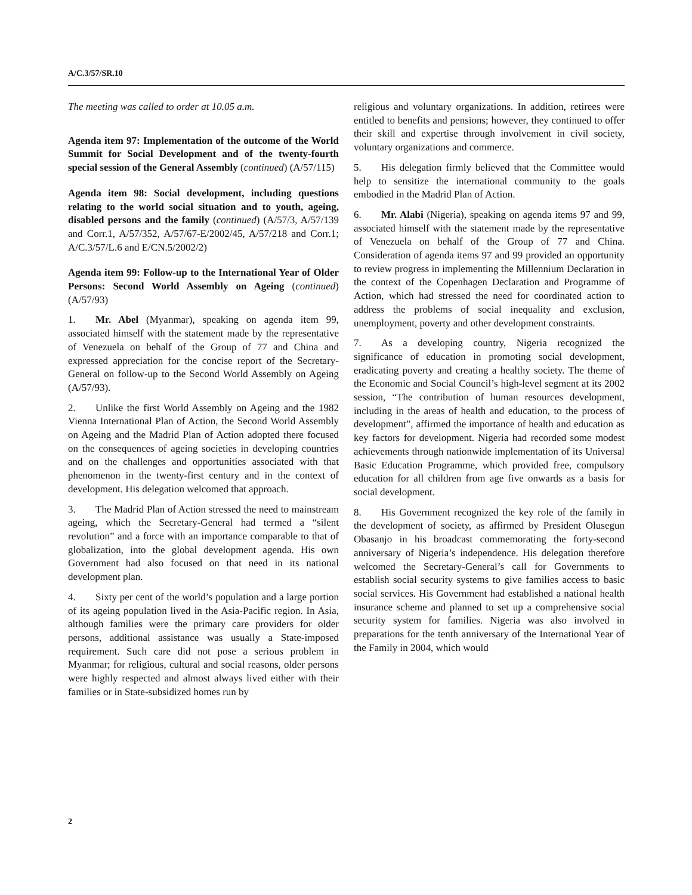A/C.3/57/SR.10
The meeting was called to order at 10.05 a.m.
Agenda item 97: Implementation of the outcome of the World Summit for Social Development and of the twenty-fourth special session of the General Assembly (continued) (A/57/115)
Agenda item 98: Social development, including questions relating to the world social situation and to youth, ageing, disabled persons and the family (continued) (A/57/3, A/57/139 and Corr.1, A/57/352, A/57/67-E/2002/45, A/57/218 and Corr.1; A/C.3/57/L.6 and E/CN.5/2002/2)
Agenda item 99: Follow-up to the International Year of Older Persons: Second World Assembly on Ageing (continued) (A/57/93)
1. Mr. Abel (Myanmar), speaking on agenda item 99, associated himself with the statement made by the representative of Venezuela on behalf of the Group of 77 and China and expressed appreciation for the concise report of the Secretary-General on follow-up to the Second World Assembly on Ageing (A/57/93).
2. Unlike the first World Assembly on Ageing and the 1982 Vienna International Plan of Action, the Second World Assembly on Ageing and the Madrid Plan of Action adopted there focused on the consequences of ageing societies in developing countries and on the challenges and opportunities associated with that phenomenon in the twenty-first century and in the context of development. His delegation welcomed that approach.
3. The Madrid Plan of Action stressed the need to mainstream ageing, which the Secretary-General had termed a “silent revolution” and a force with an importance comparable to that of globalization, into the global development agenda. His own Government had also focused on that need in its national development plan.
4. Sixty per cent of the world’s population and a large portion of its ageing population lived in the Asia-Pacific region. In Asia, although families were the primary care providers for older persons, additional assistance was usually a State-imposed requirement. Such care did not pose a serious problem in Myanmar; for religious, cultural and social reasons, older persons were highly respected and almost always lived either with their families or in State-subsidized homes run by
religious and voluntary organizations. In addition, retirees were entitled to benefits and pensions; however, they continued to offer their skill and expertise through involvement in civil society, voluntary organizations and commerce.
5. His delegation firmly believed that the Committee would help to sensitize the international community to the goals embodied in the Madrid Plan of Action.
6. Mr. Alabi (Nigeria), speaking on agenda items 97 and 99, associated himself with the statement made by the representative of Venezuela on behalf of the Group of 77 and China. Consideration of agenda items 97 and 99 provided an opportunity to review progress in implementing the Millennium Declaration in the context of the Copenhagen Declaration and Programme of Action, which had stressed the need for coordinated action to address the problems of social inequality and exclusion, unemployment, poverty and other development constraints.
7. As a developing country, Nigeria recognized the significance of education in promoting social development, eradicating poverty and creating a healthy society. The theme of the Economic and Social Council’s high-level segment at its 2002 session, “The contribution of human resources development, including in the areas of health and education, to the process of development”, affirmed the importance of health and education as key factors for development. Nigeria had recorded some modest achievements through nationwide implementation of its Universal Basic Education Programme, which provided free, compulsory education for all children from age five onwards as a basis for social development.
8. His Government recognized the key role of the family in the development of society, as affirmed by President Olusegun Obasanjo in his broadcast commemorating the forty-second anniversary of Nigeria’s independence. His delegation therefore welcomed the Secretary-General’s call for Governments to establish social security systems to give families access to basic social services. His Government had established a national health insurance scheme and planned to set up a comprehensive social security system for families. Nigeria was also involved in preparations for the tenth anniversary of the International Year of the Family in 2004, which would
2